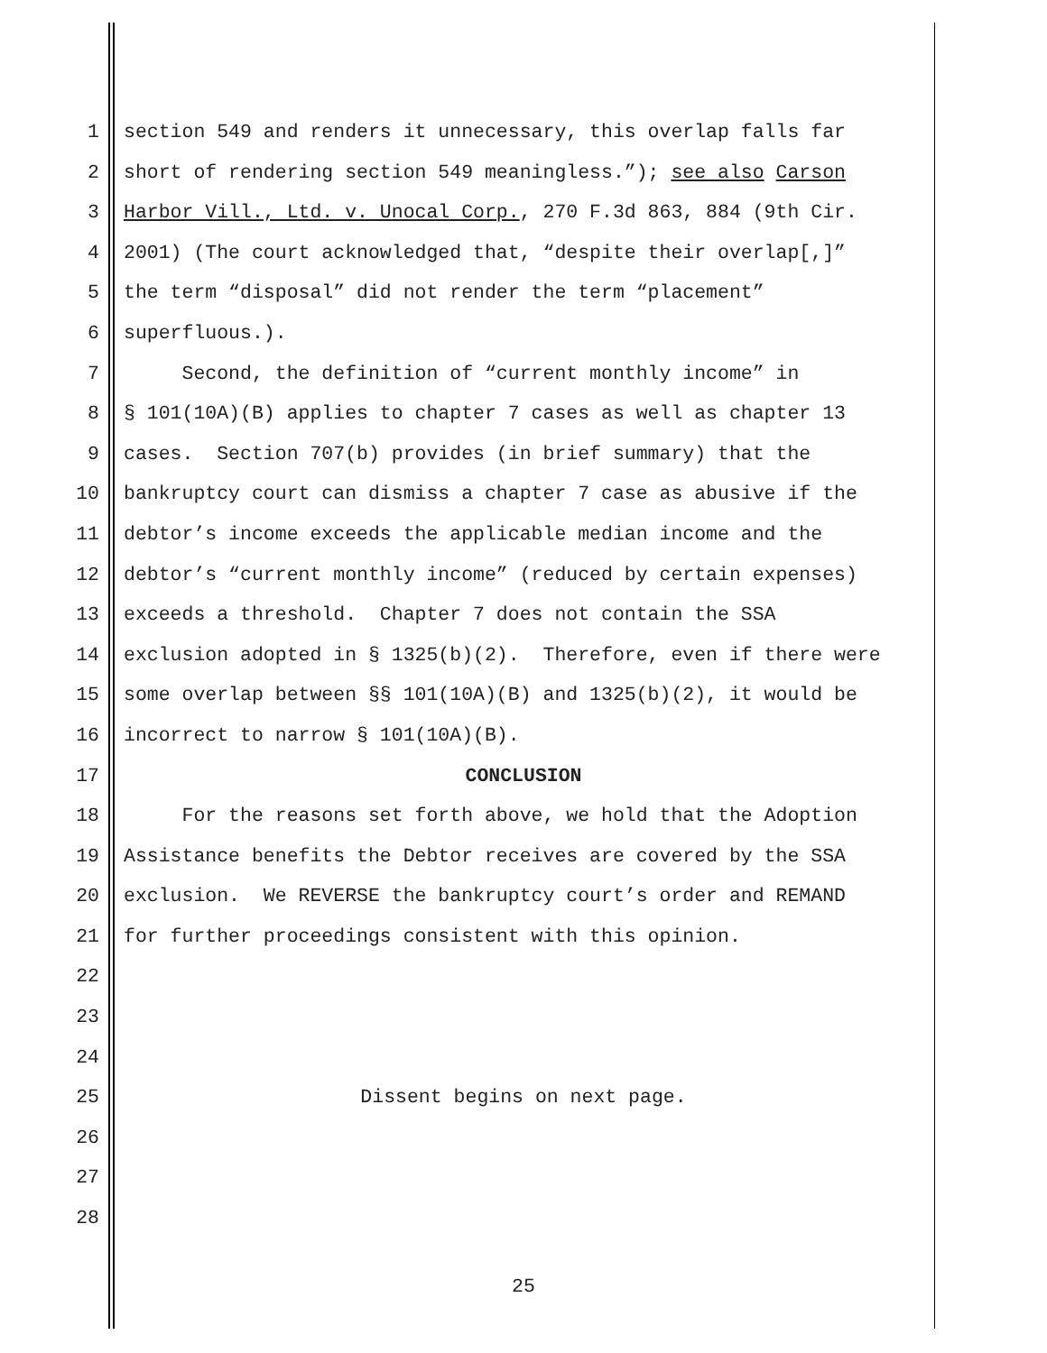1 section 549 and renders it unnecessary, this overlap falls far
2 short of rendering section 549 meaningless.”); see also Carson
3 Harbor Vill., Ltd. v. Unocal Corp., 270 F.3d 863, 884 (9th Cir.
4 2001) (The court acknowledged that, “despite their overlap[,]”
5 the term “disposal” did not render the term “placement”
6 superfluous.).
7 Second, the definition of “current monthly income” in
8 § 101(10A)(B) applies to chapter 7 cases as well as chapter 13
9 cases. Section 707(b) provides (in brief summary) that the
10 bankruptcy court can dismiss a chapter 7 case as abusive if the
11 debtor’s income exceeds the applicable median income and the
12 debtor’s “current monthly income” (reduced by certain expenses)
13 exceeds a threshold. Chapter 7 does not contain the SSA
14 exclusion adopted in § 1325(b)(2). Therefore, even if there were
15 some overlap between §§ 101(10A)(B) and 1325(b)(2), it would be
16 incorrect to narrow § 101(10A)(B).
17 CONCLUSION
18 For the reasons set forth above, we hold that the Adoption
19 Assistance benefits the Debtor receives are covered by the SSA
20 exclusion. We REVERSE the bankruptcy court’s order and REMAND
21 for further proceedings consistent with this opinion.
22
23
24
25 Dissent begins on next page.
26
27
28
25